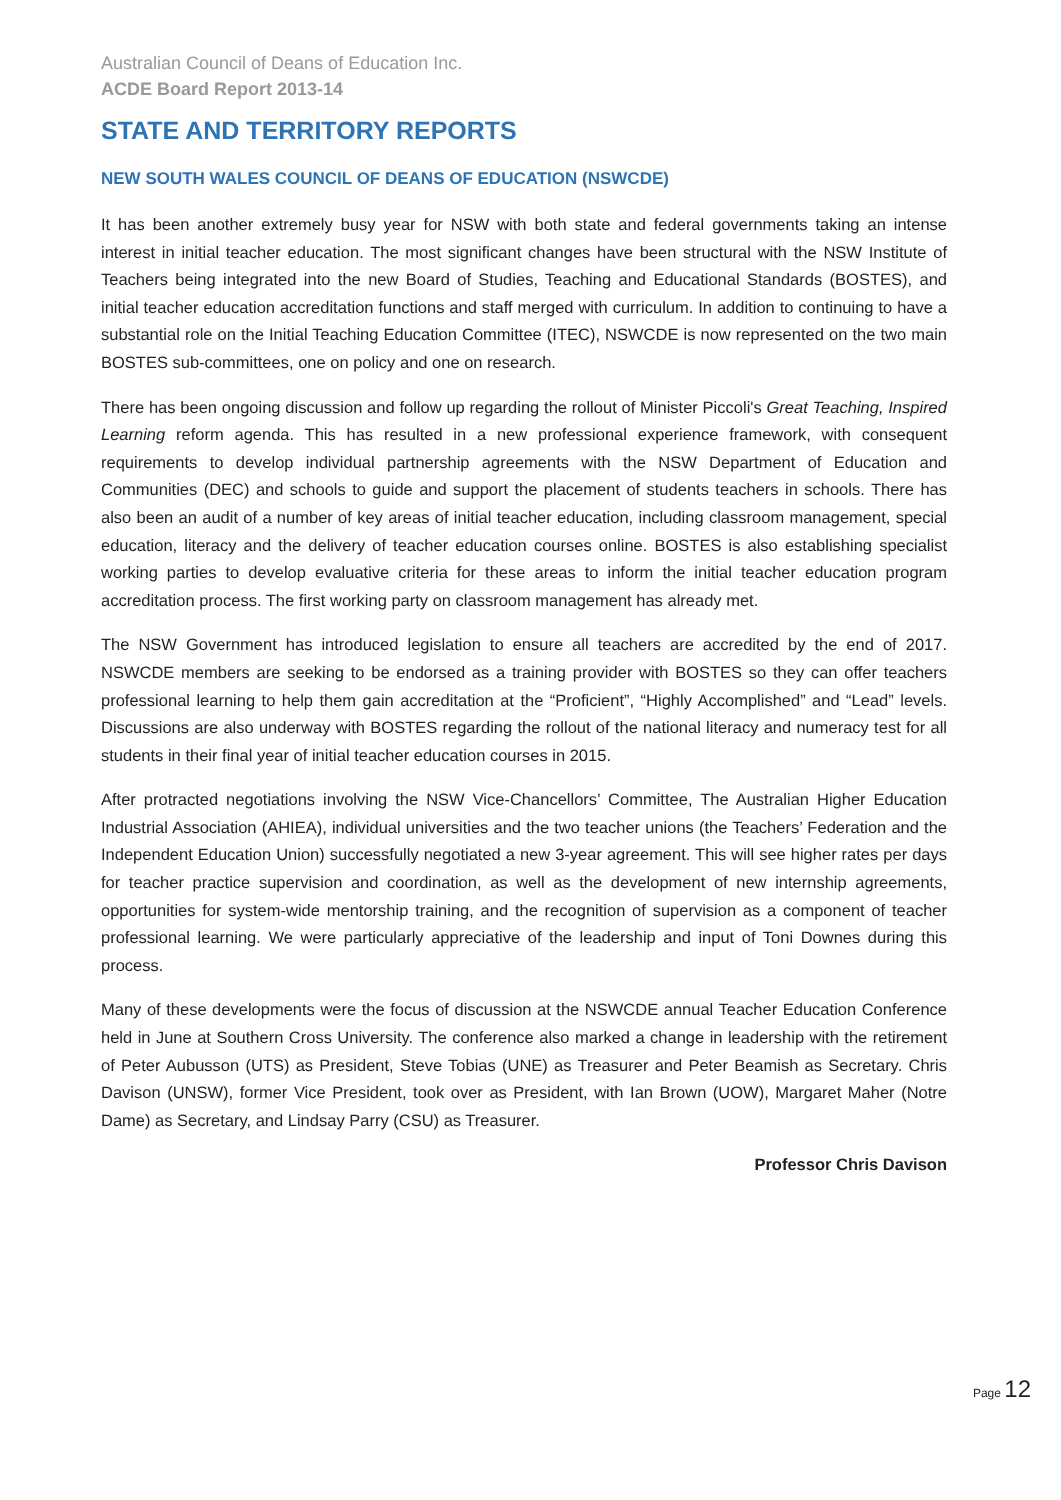Australian Council of Deans of Education Inc.
ACDE Board Report 2013-14
STATE AND TERRITORY REPORTS
NEW SOUTH WALES COUNCIL OF DEANS OF EDUCATION (NSWCDE)
It has been another extremely busy year for NSW with both state and federal governments taking an intense interest in initial teacher education. The most significant changes have been structural with the NSW Institute of Teachers being integrated into the new Board of Studies, Teaching and Educational Standards (BOSTES), and initial teacher education accreditation functions and staff merged with curriculum. In addition to continuing to have a substantial role on the Initial Teaching Education Committee (ITEC), NSWCDE is now represented on the two main BOSTES sub-committees, one on policy and one on research.
There has been ongoing discussion and follow up regarding the rollout of Minister Piccoli's Great Teaching, Inspired Learning reform agenda. This has resulted in a new professional experience framework, with consequent requirements to develop individual partnership agreements with the NSW Department of Education and Communities (DEC) and schools to guide and support the placement of students teachers in schools. There has also been an audit of a number of key areas of initial teacher education, including classroom management, special education, literacy and the delivery of teacher education courses online. BOSTES is also establishing specialist working parties to develop evaluative criteria for these areas to inform the initial teacher education program accreditation process. The first working party on classroom management has already met.
The NSW Government has introduced legislation to ensure all teachers are accredited by the end of 2017. NSWCDE members are seeking to be endorsed as a training provider with BOSTES so they can offer teachers professional learning to help them gain accreditation at the “Proficient”, “Highly Accomplished” and “Lead” levels. Discussions are also underway with BOSTES regarding the rollout of the national literacy and numeracy test for all students in their final year of initial teacher education courses in 2015.
After protracted negotiations involving the NSW Vice-Chancellors’ Committee, The Australian Higher Education Industrial Association (AHIEA), individual universities and the two teacher unions (the Teachers’ Federation and the Independent Education Union) successfully negotiated a new 3-year agreement. This will see higher rates per days for teacher practice supervision and coordination, as well as the development of new internship agreements, opportunities for system-wide mentorship training, and the recognition of supervision as a component of teacher professional learning. We were particularly appreciative of the leadership and input of Toni Downes during this process.
Many of these developments were the focus of discussion at the NSWCDE annual Teacher Education Conference held in June at Southern Cross University. The conference also marked a change in leadership with the retirement of Peter Aubusson (UTS) as President, Steve Tobias (UNE) as Treasurer and Peter Beamish as Secretary. Chris Davison (UNSW), former Vice President, took over as President, with Ian Brown (UOW), Margaret Maher (Notre Dame) as Secretary, and Lindsay Parry (CSU) as Treasurer.
Professor Chris Davison
Page 12